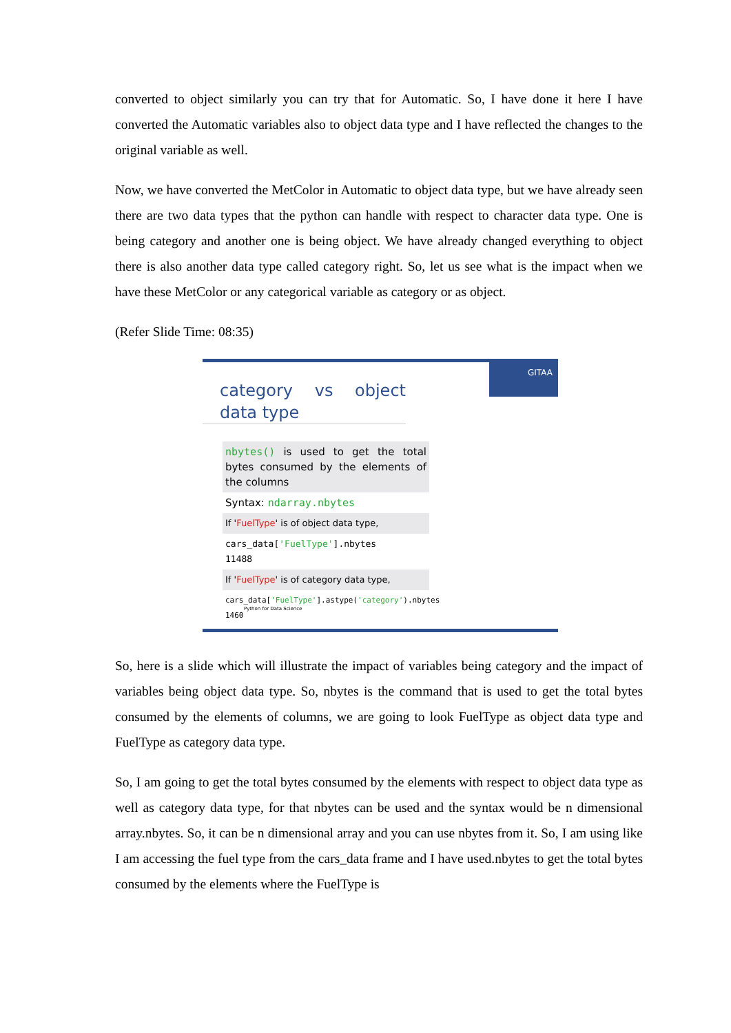converted to object similarly you can try that for Automatic. So, I have done it here I have converted the Automatic variables also to object data type and I have reflected the changes to the original variable as well.
Now, we have converted the MetColor in Automatic to object data type, but we have already seen there are two data types that the python can handle with respect to character data type. One is being category and another one is being object. We have already changed everything to object there is also another data type called category right. So, let us see what is the impact when we have these MetColor or any categorical variable as category or as object.
(Refer Slide Time: 08:35)
GITAA
category vs object data type
nbytes() is used to get the total bytes consumed by the elements of the columns
Syntax: ndarray.nbytes
If 'FuelType' is of object data type,
cars_data['FuelType'].nbytes
11488
If 'FuelType' is of category data type,
cars_data['FuelType'].astype('category').nbytes
1460
Python for Data Science
So, here is a slide which will illustrate the impact of variables being category and the impact of variables being object data type. So, nbytes is the command that is used to get the total bytes consumed by the elements of columns, we are going to look FuelType as object data type and FuelType as category data type.
So, I am going to get the total bytes consumed by the elements with respect to object data type as well as category data type, for that nbytes can be used and the syntax would be n dimensional array.nbytes. So, it can be n dimensional array and you can use nbytes from it. So, I am using like I am accessing the fuel type from the cars_data frame and I have used.nbytes to get the total bytes consumed by the elements where the FuelType is